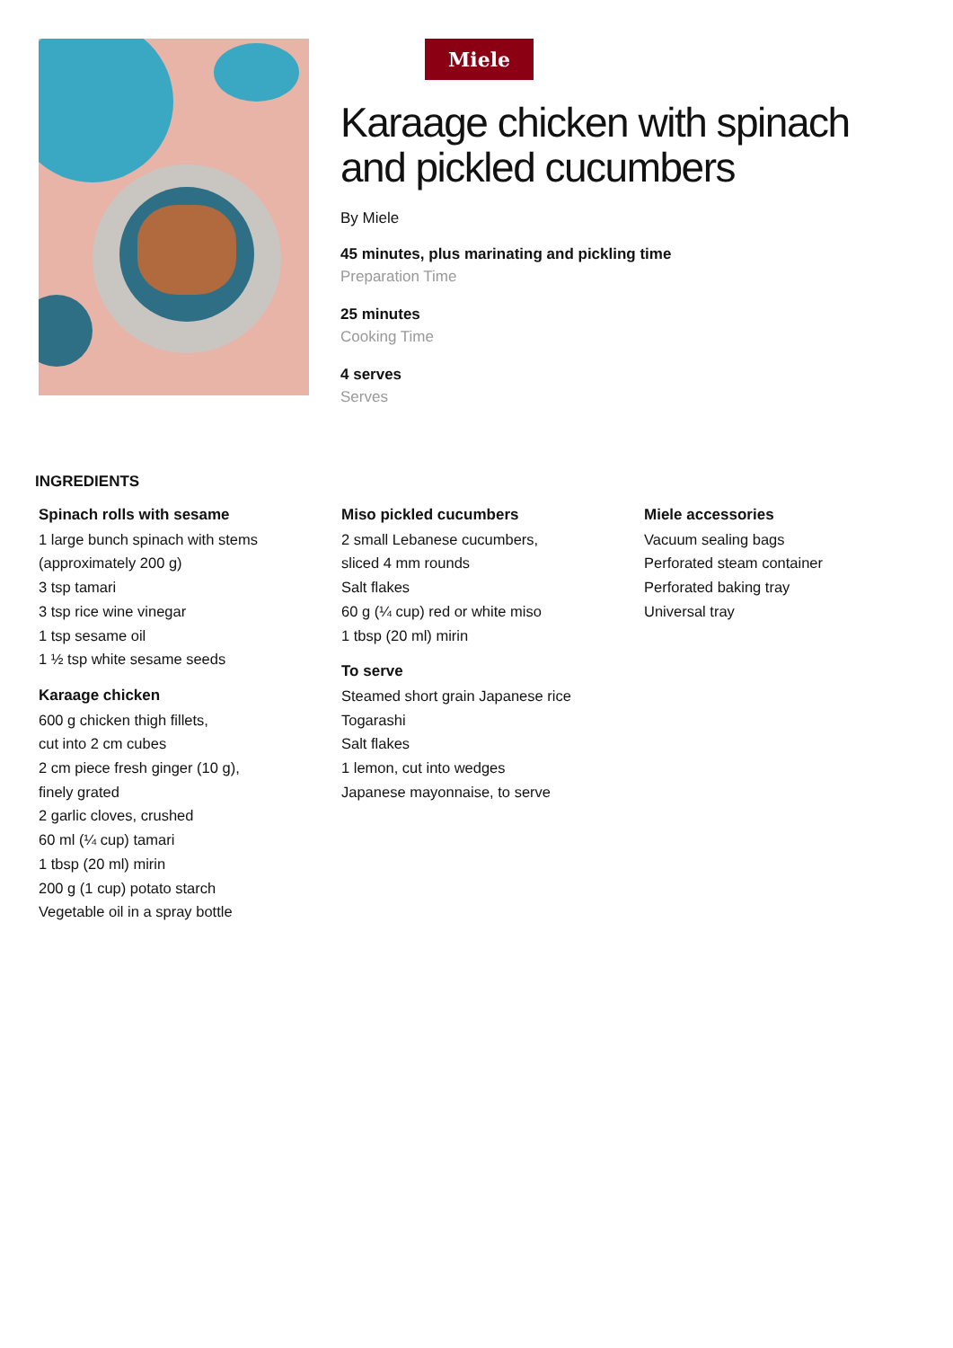Miele
Karaage chicken with spinach and pickled cucumbers
By Miele
45 minutes, plus marinating and pickling time
Preparation Time
25 minutes
Cooking Time
4 serves
Serves
INGREDIENTS
Spinach rolls with sesame
1 large bunch spinach with stems
(approximately 200 g)
3 tsp tamari
3 tsp rice wine vinegar
1 tsp sesame oil
1 ½ tsp white sesame seeds
Karaage chicken
600 g chicken thigh fillets,
cut into 2 cm cubes
2 cm piece fresh ginger (10 g),
finely grated
2 garlic cloves, crushed
60 ml (¼ cup) tamari
1 tbsp (20 ml) mirin
200 g (1 cup) potato starch
Vegetable oil in a spray bottle
Miso pickled cucumbers
2 small Lebanese cucumbers,
sliced 4 mm rounds
Salt flakes
60 g (¼ cup) red or white miso
1 tbsp (20 ml) mirin
To serve
Steamed short grain Japanese rice
Togarashi
Salt flakes
1 lemon, cut into wedges
Japanese mayonnaise, to serve
Miele accessories
Vacuum sealing bags
Perforated steam container
Perforated baking tray
Universal tray